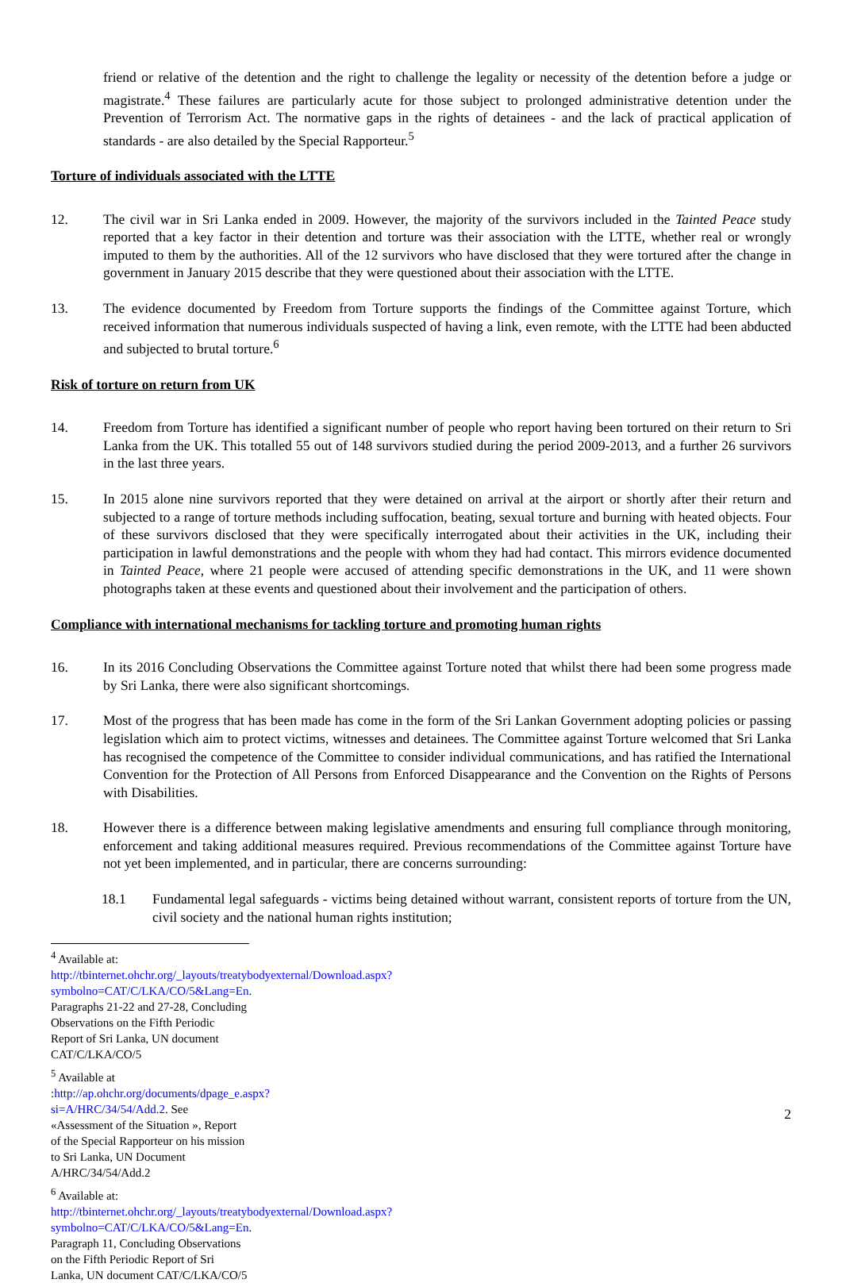friend or relative of the detention and the right to challenge the legality or necessity of the detention before a judge or magistrate.<sup>4</sup> These failures are particularly acute for those subject to prolonged administrative detention under the Prevention of Terrorism Act. The normative gaps in the rights of detainees - and the lack of practical application of standards - are also detailed by the Special Rapporteur.<sup>5</sup>
Torture of individuals associated with the LTTE
12. The civil war in Sri Lanka ended in 2009. However, the majority of the survivors included in the Tainted Peace study reported that a key factor in their detention and torture was their association with the LTTE, whether real or wrongly imputed to them by the authorities. All of the 12 survivors who have disclosed that they were tortured after the change in government in January 2015 describe that they were questioned about their association with the LTTE.
13. The evidence documented by Freedom from Torture supports the findings of the Committee against Torture, which received information that numerous individuals suspected of having a link, even remote, with the LTTE had been abducted and subjected to brutal torture.<sup>6</sup>
Risk of torture on return from UK
14. Freedom from Torture has identified a significant number of people who report having been tortured on their return to Sri Lanka from the UK. This totalled 55 out of 148 survivors studied during the period 2009-2013, and a further 26 survivors in the last three years.
15. In 2015 alone nine survivors reported that they were detained on arrival at the airport or shortly after their return and subjected to a range of torture methods including suffocation, beating, sexual torture and burning with heated objects. Four of these survivors disclosed that they were specifically interrogated about their activities in the UK, including their participation in lawful demonstrations and the people with whom they had had contact. This mirrors evidence documented in Tainted Peace, where 21 people were accused of attending specific demonstrations in the UK, and 11 were shown photographs taken at these events and questioned about their involvement and the participation of others.
Compliance with international mechanisms for tackling torture and promoting human rights
16. In its 2016 Concluding Observations the Committee against Torture noted that whilst there had been some progress made by Sri Lanka, there were also significant shortcomings.
17. Most of the progress that has been made has come in the form of the Sri Lankan Government adopting policies or passing legislation which aim to protect victims, witnesses and detainees. The Committee against Torture welcomed that Sri Lanka has recognised the competence of the Committee to consider individual communications, and has ratified the International Convention for the Protection of All Persons from Enforced Disappearance and the Convention on the Rights of Persons with Disabilities.
18. However there is a difference between making legislative amendments and ensuring full compliance through monitoring, enforcement and taking additional measures required. Previous recommendations of the Committee against Torture have not yet been implemented, and in particular, there are concerns surrounding:
18.1 Fundamental legal safeguards - victims being detained without warrant, consistent reports of torture from the UN, civil society and the national human rights institution;
<sup>4</sup> Available at: http://tbinternet.ohchr.org/_layouts/treatybodyexternal/Download.aspx?symbolno=CAT/C/LKA/CO/5&Lang=En. Paragraphs 21-22 and 27-28, Concluding Observations on the Fifth Periodic Report of Sri Lanka, UN document CAT/C/LKA/CO/5
<sup>5</sup> Available at :http://ap.ohchr.org/documents/dpage_e.aspx?si=A/HRC/34/54/Add.2. See «Assessment of the Situation », Report of the Special Rapporteur on his mission to Sri Lanka, UN Document A/HRC/34/54/Add.2
<sup>6</sup> Available at: http://tbinternet.ohchr.org/_layouts/treatybodyexternal/Download.aspx?symbolno=CAT/C/LKA/CO/5&Lang=En. Paragraph 11, Concluding Observations on the Fifth Periodic Report of Sri Lanka, UN document CAT/C/LKA/CO/5
2